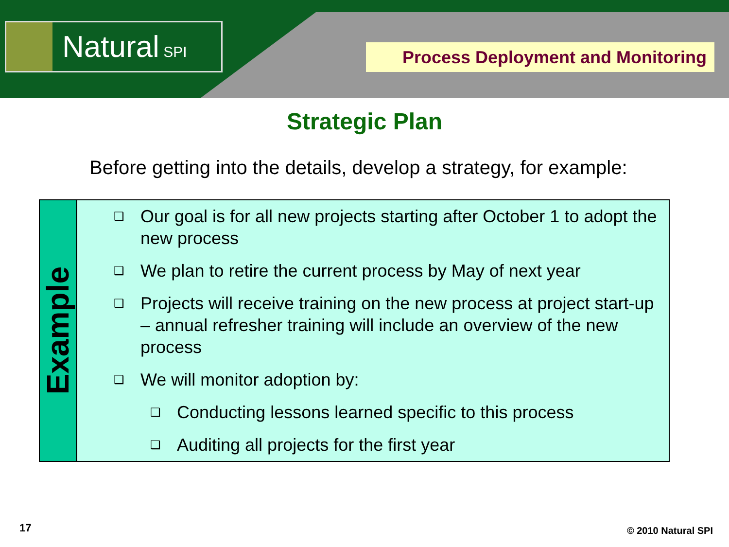Natural SPI Process Deployment and Monitoring
Strategic Plan
Before getting into the details, develop a strategy, for example:
Example
❑ Our goal is for all new projects starting after October 1 to adopt the new process
❑ We plan to retire the current process by May of next year
❑ Projects will receive training on the new process at project start-up – annual refresher training will include an overview of the new process
❑ We will monitor adoption by:
❑ Conducting lessons learned specific to this process
❑ Auditing all projects for the first year
17 © 2010 Natural SPI